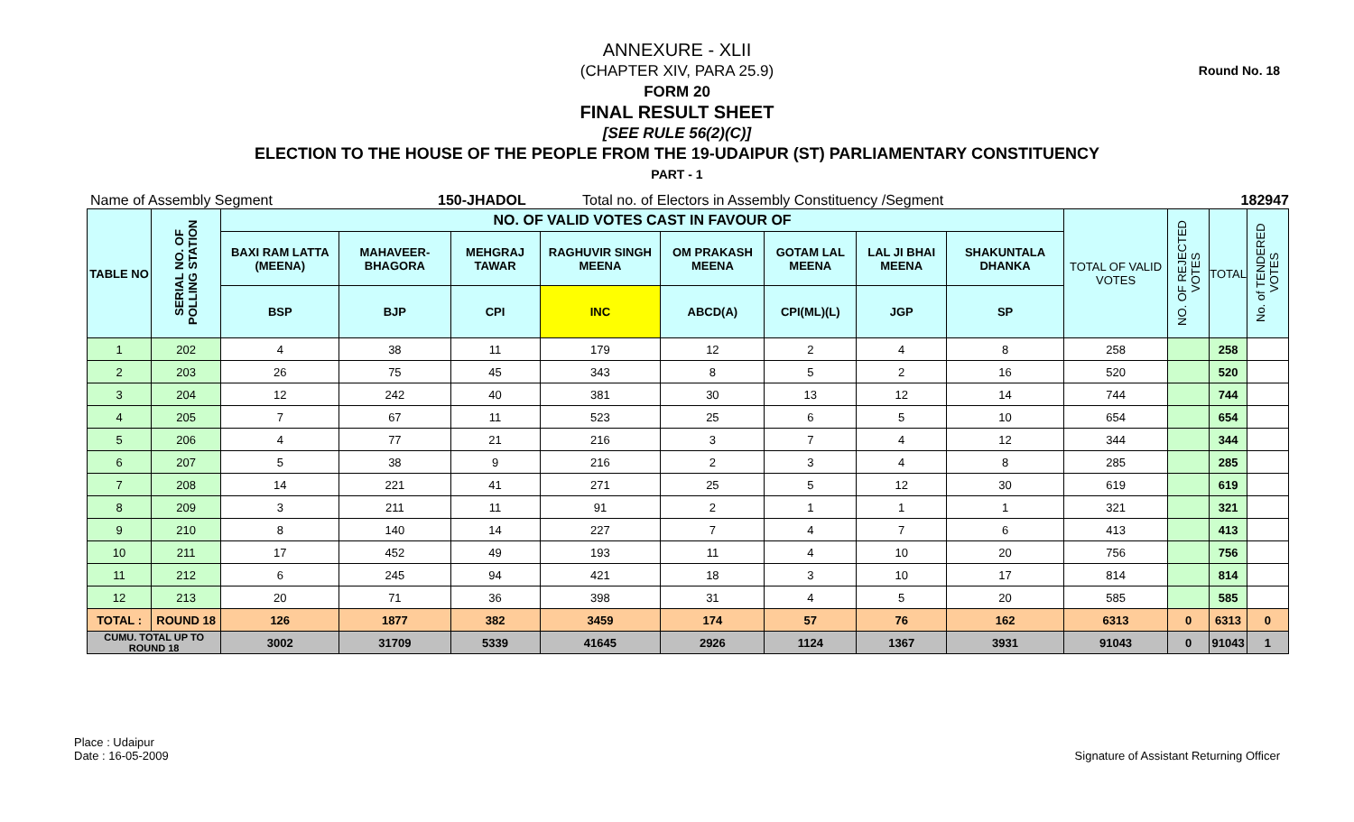Round No. 18
ANNEXURE - XLII
(CHAPTER XIV, PARA 25.9)
FORM 20
FINAL RESULT SHEET
[SEE RULE 56(2)(C)]
ELECTION TO THE HOUSE OF THE PEOPLE FROM THE 19-UDAIPUR (ST) PARLIAMENTARY CONSTITUENCY
PART - 1
Name of Assembly Segment 150-JHADOL Total no. of Electors in Assembly Constituency /Segment 182947
| TABLE NO | SERIAL NO. OF POLLING STATION | NO. OF VALID VOTES CAST IN FAVOUR OF | | | | | | | | TOTAL OF VALID VOTES | NO. OF REJECTED VOTES | TOTAL | No. of TENDERED VOTES |
| --- | --- | --- | --- | --- | --- | --- | --- | --- | --- | --- | --- | --- | --- |
| | | BAXI RAM LATTA (MEENA) | MAHAVEER-BHAGORA | MEHGRAJ TAWAR | RAGHUVIR SINGH MEENA | OM PRAKASH MEENA | GOTAM LAL MEENA | LAL JI BHAI MEENA | SHAKUNTALA DHANKA | | | | |
| | | BSP | BJP | CPI | INC | ABCD(A) | CPI(ML)(L) | JGP | SP | | | | |
| 1 | 202 | 4 | 38 | 11 | 179 | 12 | 2 | 4 | 8 | 258 | | 258 | |
| 2 | 203 | 26 | 75 | 45 | 343 | 8 | 5 | 2 | 16 | 520 | | 520 | |
| 3 | 204 | 12 | 242 | 40 | 381 | 30 | 13 | 12 | 14 | 744 | | 744 | |
| 4 | 205 | 7 | 67 | 11 | 523 | 25 | 6 | 5 | 10 | 654 | | 654 | |
| 5 | 206 | 4 | 77 | 21 | 216 | 3 | 7 | 4 | 12 | 344 | | 344 | |
| 6 | 207 | 5 | 38 | 9 | 216 | 2 | 3 | 4 | 8 | 285 | | 285 | |
| 7 | 208 | 14 | 221 | 41 | 271 | 25 | 5 | 12 | 30 | 619 | | 619 | |
| 8 | 209 | 3 | 211 | 11 | 91 | 2 | 1 | 1 | 1 | 321 | | 321 | |
| 9 | 210 | 8 | 140 | 14 | 227 | 7 | 4 | 7 | 6 | 413 | | 413 | |
| 10 | 211 | 17 | 452 | 49 | 193 | 11 | 4 | 10 | 20 | 756 | | 756 | |
| 11 | 212 | 6 | 245 | 94 | 421 | 18 | 3 | 10 | 17 | 814 | | 814 | |
| 12 | 213 | 20 | 71 | 36 | 398 | 31 | 4 | 5 | 20 | 585 | | 585 | |
| TOTAL : | ROUND 18 | 126 | 1877 | 382 | 3459 | 174 | 57 | 76 | 162 | 6313 | 0 | 6313 | 0 |
| CUMU. TOTAL UP TO ROUND 18 | | 3002 | 31709 | 5339 | 41645 | 2926 | 1124 | 1367 | 3931 | 91043 | 0 | 91043 | 1 |
Place : Udaipur
Date : 16-05-2009
Signature of Assistant Returning Officer